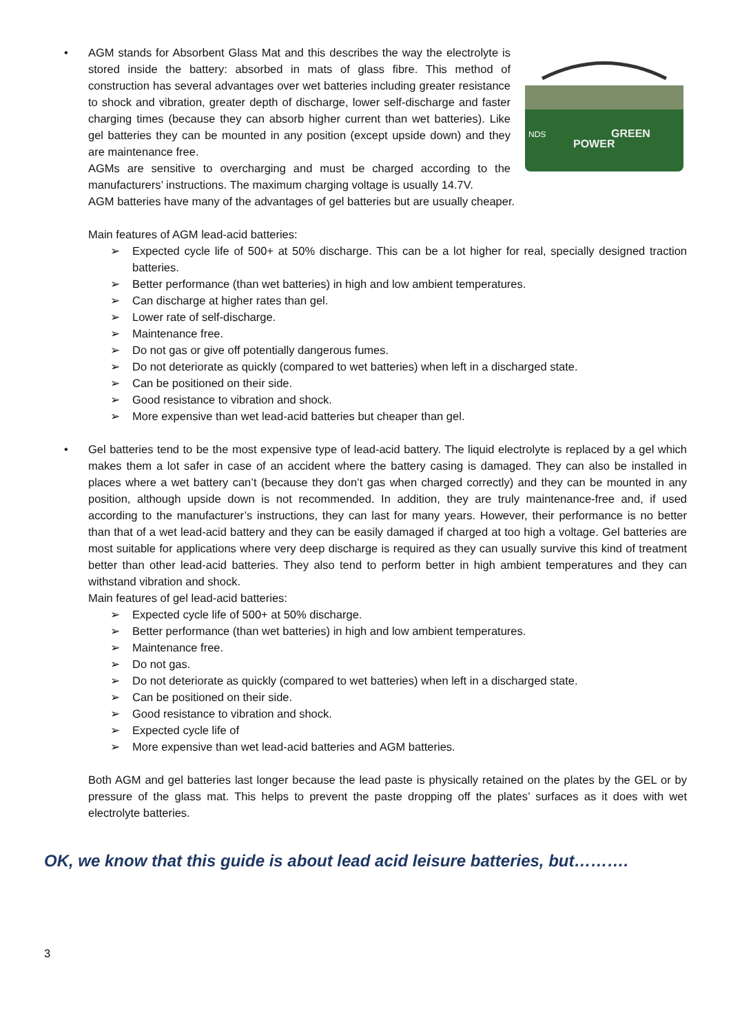•
GREEN
POWER
NDS
AGM stands for Absorbent Glass Mat and this describes the way the electrolyte is stored inside the battery: absorbed in mats of glass fibre. This method of construction has several advantages over wet batteries including greater resistance to shock and vibration, greater depth of discharge, lower self-discharge and faster charging times (because they can absorb higher current than wet batteries). Like gel batteries they can be mounted in any position (except upside down) and they are maintenance free.
AGMs are sensitive to overcharging and must be charged according to the manufacturers’ instructions. The maximum charging voltage is usually 14.7V.
AGM batteries have many of the advantages of gel batteries but are usually cheaper.
Main features of AGM lead-acid batteries:
➢ Expected cycle life of 500+ at 50% discharge. This can be a lot higher for real, specially designed traction batteries.
➢ Better performance (than wet batteries) in high and low ambient temperatures.
➢ Can discharge at higher rates than gel.
➢ Lower rate of self-discharge.
➢ Maintenance free.
➢ Do not gas or give off potentially dangerous fumes.
➢ Do not deteriorate as quickly (compared to wet batteries) when left in a discharged state.
➢ Can be positioned on their side.
➢ Good resistance to vibration and shock.
➢ More expensive than wet lead-acid batteries but cheaper than gel.
• Gel batteries tend to be the most expensive type of lead-acid battery. The liquid electrolyte is replaced by a gel which makes them a lot safer in case of an accident where the battery casing is damaged. They can also be installed in places where a wet battery can’t (because they don’t gas when charged correctly) and they can be mounted in any position, although upside down is not recommended. In addition, they are truly maintenance-free and, if used according to the manufacturer’s instructions, they can last for many years. However, their performance is no better than that of a wet lead-acid battery and they can be easily damaged if charged at too high a voltage. Gel batteries are most suitable for applications where very deep discharge is required as they can usually survive this kind of treatment better than other lead-acid batteries. They also tend to perform better in high ambient temperatures and they can withstand vibration and shock.
Main features of gel lead-acid batteries:
➢ Expected cycle life of 500+ at 50% discharge.
➢ Better performance (than wet batteries) in high and low ambient temperatures.
➢ Maintenance free.
➢ Do not gas.
➢ Do not deteriorate as quickly (compared to wet batteries) when left in a discharged state.
➢ Can be positioned on their side.
➢ Good resistance to vibration and shock.
➢ Expected cycle life of
➢ More expensive than wet lead-acid batteries and AGM batteries.
Both AGM and gel batteries last longer because the lead paste is physically retained on the plates by the GEL or by pressure of the glass mat. This helps to prevent the paste dropping off the plates’ surfaces as it does with wet electrolyte batteries.
OK, we know that this guide is about lead acid leisure batteries, but……….
3